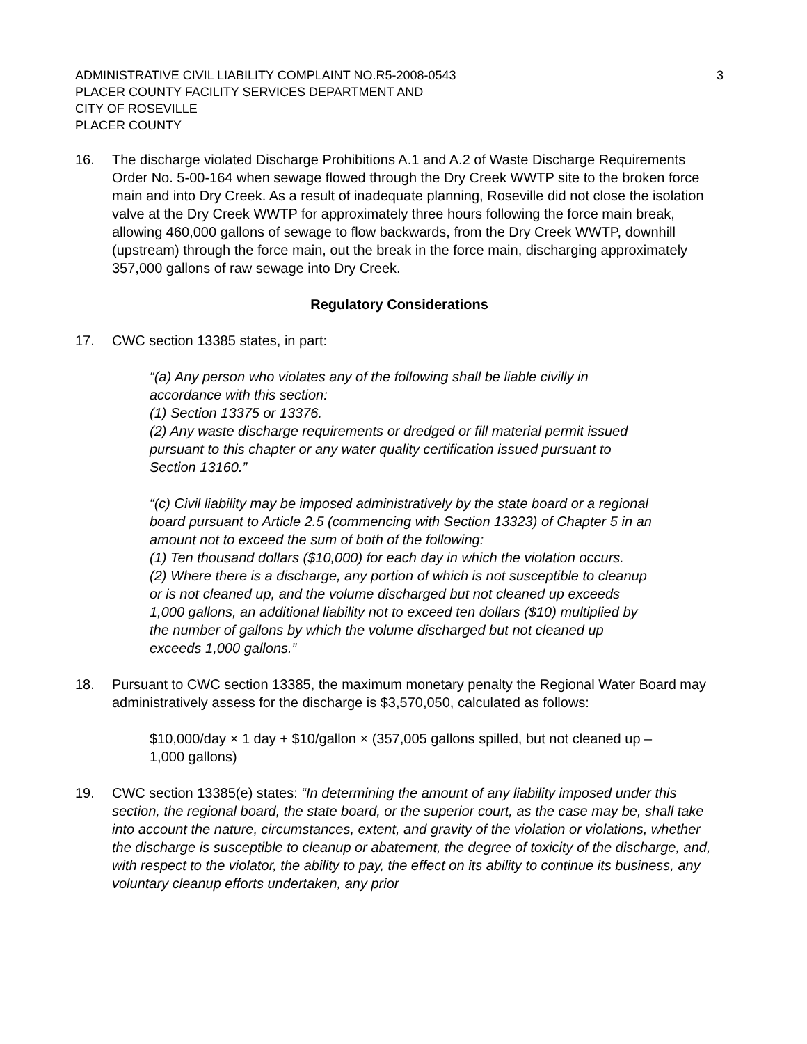ADMINISTRATIVE CIVIL LIABILITY COMPLAINT NO.R5-2008-0543 3
PLACER COUNTY FACILITY SERVICES DEPARTMENT AND
CITY OF ROSEVILLE
PLACER COUNTY
16. The discharge violated Discharge Prohibitions A.1 and A.2 of Waste Discharge Requirements Order No. 5-00-164 when sewage flowed through the Dry Creek WWTP site to the broken force main and into Dry Creek. As a result of inadequate planning, Roseville did not close the isolation valve at the Dry Creek WWTP for approximately three hours following the force main break, allowing 460,000 gallons of sewage to flow backwards, from the Dry Creek WWTP, downhill (upstream) through the force main, out the break in the force main, discharging approximately 357,000 gallons of raw sewage into Dry Creek.
Regulatory Considerations
17. CWC section 13385 states, in part:
“(a) Any person who violates any of the following shall be liable civilly in accordance with this section:
(1) Section 13375 or 13376.
(2) Any waste discharge requirements or dredged or fill material permit issued pursuant to this chapter or any water quality certification issued pursuant to Section 13160.”
“(c) Civil liability may be imposed administratively by the state board or a regional board pursuant to Article 2.5 (commencing with Section 13323) of Chapter 5 in an amount not to exceed the sum of both of the following:
(1) Ten thousand dollars ($10,000) for each day in which the violation occurs.
(2) Where there is a discharge, any portion of which is not susceptible to cleanup or is not cleaned up, and the volume discharged but not cleaned up exceeds 1,000 gallons, an additional liability not to exceed ten dollars ($10) multiplied by the number of gallons by which the volume discharged but not cleaned up exceeds 1,000 gallons.”
18. Pursuant to CWC section 13385, the maximum monetary penalty the Regional Water Board may administratively assess for the discharge is $3,570,050, calculated as follows:
$10,000/day × 1 day + $10/gallon × (357,005 gallons spilled, but not cleaned up – 1,000 gallons)
19. CWC section 13385(e) states: “In determining the amount of any liability imposed under this section, the regional board, the state board, or the superior court, as the case may be, shall take into account the nature, circumstances, extent, and gravity of the violation or violations, whether the discharge is susceptible to cleanup or abatement, the degree of toxicity of the discharge, and, with respect to the violator, the ability to pay, the effect on its ability to continue its business, any voluntary cleanup efforts undertaken, any prior